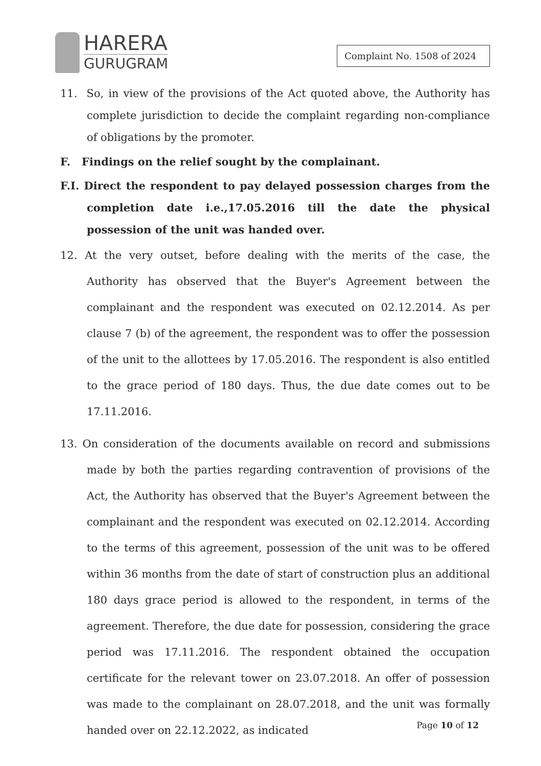HARERA
GURUGRAM
Complaint No. 1508 of 2024
11. So, in view of the provisions of the Act quoted above, the Authority has complete jurisdiction to decide the complaint regarding non-compliance of obligations by the promoter.
F. Findings on the relief sought by the complainant.
F.I. Direct the respondent to pay delayed possession charges from the completion date i.e.,17.05.2016 till the date the physical possession of the unit was handed over.
12. At the very outset, before dealing with the merits of the case, the Authority has observed that the Buyer's Agreement between the complainant and the respondent was executed on 02.12.2014. As per clause 7 (b) of the agreement, the respondent was to offer the possession of the unit to the allottees by 17.05.2016. The respondent is also entitled to the grace period of 180 days. Thus, the due date comes out to be 17.11.2016.
13. On consideration of the documents available on record and submissions made by both the parties regarding contravention of provisions of the Act, the Authority has observed that the Buyer's Agreement between the complainant and the respondent was executed on 02.12.2014. According to the terms of this agreement, possession of the unit was to be offered within 36 months from the date of start of construction plus an additional 180 days grace period is allowed to the respondent, in terms of the agreement. Therefore, the due date for possession, considering the grace period was 17.11.2016. The respondent obtained the occupation certificate for the relevant tower on 23.07.2018. An offer of possession was made to the complainant on 28.07.2018, and the unit was formally handed over on 22.12.2022, as indicated
Page 10 of 12